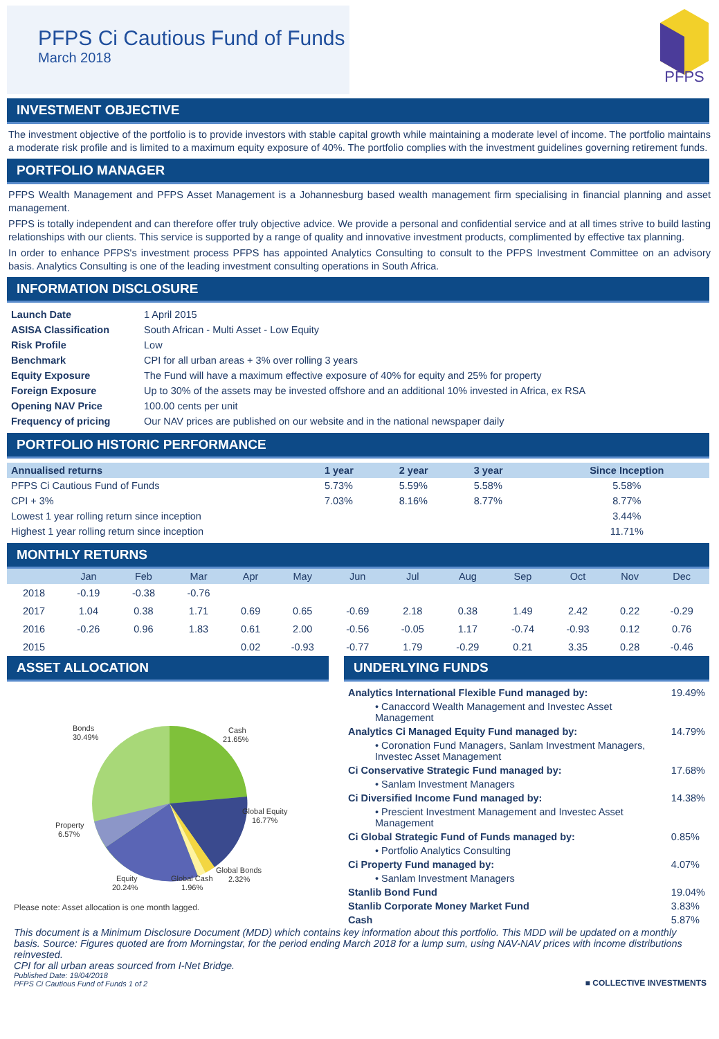PFPS Ci Cautious Fund of Funds
March 2018
PFPS
INVESTMENT OBJECTIVE
The investment objective of the portfolio is to provide investors with stable capital growth while maintaining a moderate level of income. The portfolio maintains a moderate risk profile and is limited to a maximum equity exposure of 40%. The portfolio complies with the investment guidelines governing retirement funds.
PORTFOLIO MANAGER
PFPS Wealth Management and PFPS Asset Management is a Johannesburg based wealth management firm specialising in financial planning and asset management.
PFPS is totally independent and can therefore offer truly objective advice. We provide a personal and confidential service and at all times strive to build lasting relationships with our clients. This service is supported by a range of quality and innovative investment products, complimented by effective tax planning.
In order to enhance PFPS's investment process PFPS has appointed Analytics Consulting to consult to the PFPS Investment Committee on an advisory basis. Analytics Consulting is one of the leading investment consulting operations in South Africa.
INFORMATION DISCLOSURE
| Launch Date | 1 April 2015 |
| ASISA Classification | South African - Multi Asset - Low Equity |
| Risk Profile | Low |
| Benchmark | CPI for all urban areas + 3% over rolling 3 years |
| Equity Exposure | The Fund will have a maximum effective exposure of 40% for equity and 25% for property |
| Foreign Exposure | Up to 30% of the assets may be invested offshore and an additional 10% invested in Africa, ex RSA |
| Opening NAV Price | 100.00 cents per unit |
| Frequency of pricing | Our NAV prices are published on our website and in the national newspaper daily |
PORTFOLIO HISTORIC PERFORMANCE
| Annualised returns | 1 year | 2 year | 3 year | Since Inception |
| --- | --- | --- | --- | --- |
| PFPS Ci Cautious Fund of Funds | 5.73% | 5.59% | 5.58% | 5.58% |
| CPI + 3% | 7.03% | 8.16% | 8.77% | 8.77% |
| Lowest 1 year rolling return since inception | | | | 3.44% |
| Highest 1 year rolling return since inception | | | | 11.71% |
MONTHLY RETURNS
| | Jan | Feb | Mar | Apr | May | Jun | Jul | Aug | Sep | Oct | Nov | Dec |
| --- | --- | --- | --- | --- | --- | --- | --- | --- | --- | --- | --- | --- |
| 2018 | -0.19 | -0.38 | -0.76 | | | | | | | | | |
| 2017 | 1.04 | 0.38 | 1.71 | 0.69 | 0.65 | -0.69 | 2.18 | 0.38 | 1.49 | 2.42 | 0.22 | -0.29 |
| 2016 | -0.26 | 0.96 | 1.83 | 0.61 | 2.00 | -0.56 | -0.05 | 1.17 | -0.74 | -0.93 | 0.12 | 0.76 |
| 2015 | | | | 0.02 | -0.93 | -0.77 | 1.79 | -0.29 | 0.21 | 3.35 | 0.28 | -0.46 |
ASSET ALLOCATION
Bonds
30.49%
Cash
21.65%
Global Equity
16.77%
Property
6.57%
Global Bonds
2.32%
Equity
20.24%
Global Cash
1.96%
Please note: Asset allocation is one month lagged.
UNDERLYING FUNDS
| Analytics International Flexible Fund managed by: | 19.49% |
| • Canaccord Wealth Management and Investec Asset Management | |
| Analytics Ci Managed Equity Fund managed by: | 14.79% |
| • Coronation Fund Managers, Sanlam Investment Managers, Investec Asset Management | |
| Ci Conservative Strategic Fund managed by: | 17.68% |
| • Sanlam Investment Managers | |
| Ci Diversified Income Fund managed by: | 14.38% |
| • Prescient Investment Management and Investec Asset Management | |
| Ci Global Strategic Fund of Funds managed by: | 0.85% |
| • Portfolio Analytics Consulting | |
| Ci Property Fund managed by: | 4.07% |
| • Sanlam Investment Managers | |
| Stanlib Bond Fund | 19.04% |
| Stanlib Corporate Money Market Fund | 3.83% |
| Cash | 5.87% |
This document is a Minimum Disclosure Document (MDD) which contains key information about this portfolio. This MDD will be updated on a monthly basis. Source: Figures quoted are from Morningstar, for the period ending March 2018 for a lump sum, using NAV-NAV prices with income distributions reinvested.
CPI for all urban areas sourced from I-Net Bridge.
Published Date: 19/04/2018
PFPS Ci Cautious Fund of Funds 1 of 2
■ COLLECTIVE INVESTMENTS